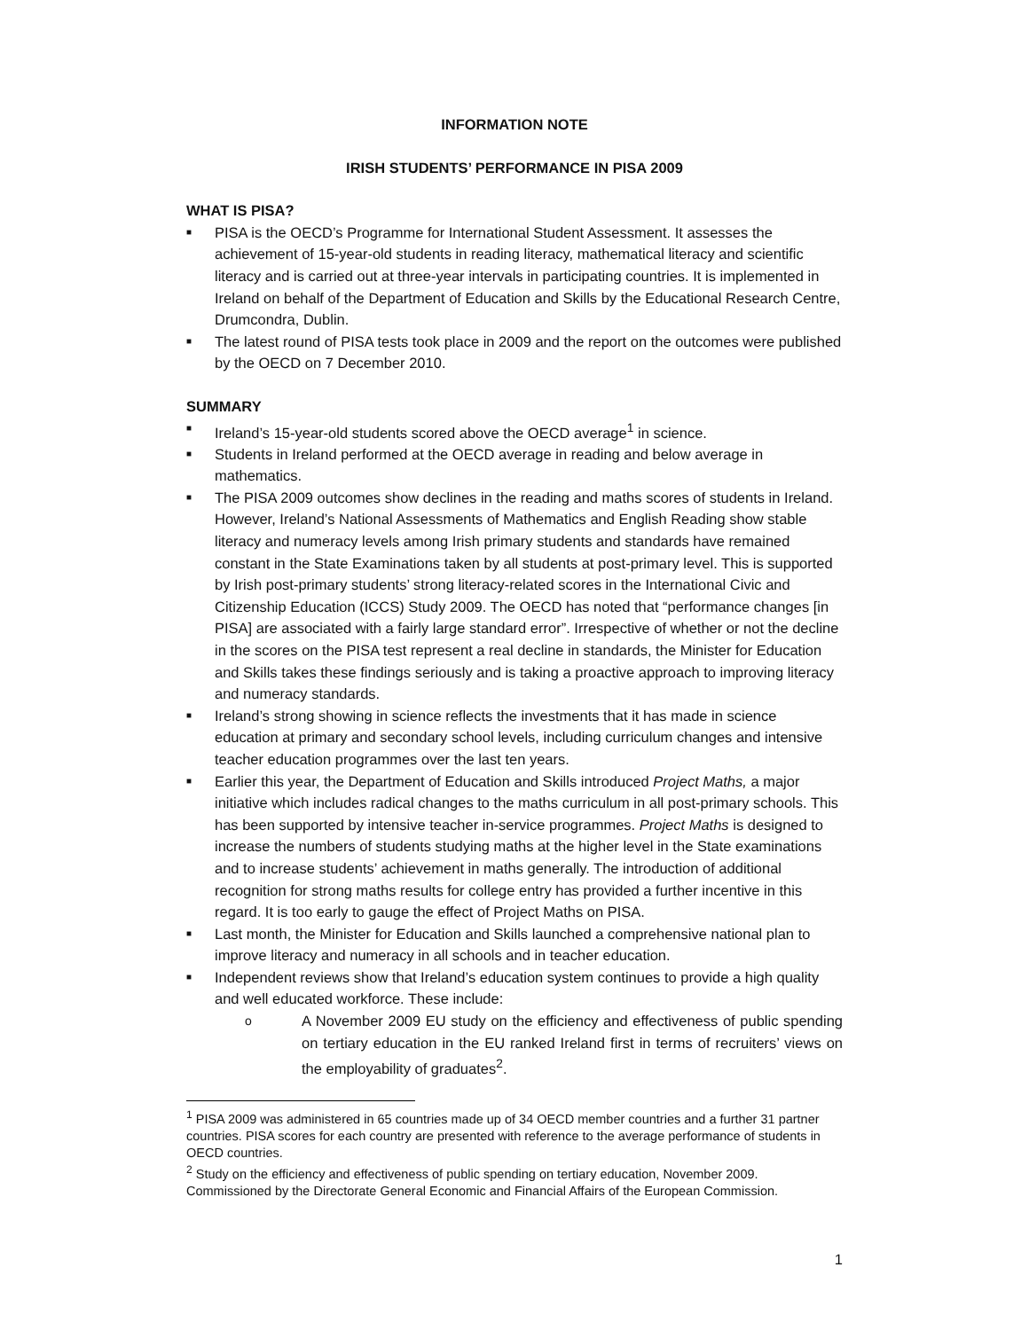INFORMATION NOTE
IRISH STUDENTS’ PERFORMANCE IN PISA 2009
WHAT IS PISA?
■ PISA is the OECD’s Programme for International Student Assessment. It assesses the achievement of 15-year-old students in reading literacy, mathematical literacy and scientific literacy and is carried out at three-year intervals in participating countries. It is implemented in Ireland on behalf of the Department of Education and Skills by the Educational Research Centre, Drumcondra, Dublin.
■ The latest round of PISA tests took place in 2009 and the report on the outcomes were published by the OECD on 7 December 2010.
SUMMARY
■ Ireland’s 15-year-old students scored above the OECD average<sup>1</sup> in science.
■ Students in Ireland performed at the OECD average in reading and below average in mathematics.
■ The PISA 2009 outcomes show declines in the reading and maths scores of students in Ireland. However, Ireland’s National Assessments of Mathematics and English Reading show stable literacy and numeracy levels among Irish primary students and standards have remained constant in the State Examinations taken by all students at post-primary level. This is supported by Irish post-primary students’ strong literacy-related scores in the International Civic and Citizenship Education (ICCS) Study 2009. The OECD has noted that “performance changes [in PISA] are associated with a fairly large standard error”. Irrespective of whether or not the decline in the scores on the PISA test represent a real decline in standards, the Minister for Education and Skills takes these findings seriously and is taking a proactive approach to improving literacy and numeracy standards.
■ Ireland’s strong showing in science reflects the investments that it has made in science education at primary and secondary school levels, including curriculum changes and intensive teacher education programmes over the last ten years.
■ Earlier this year, the Department of Education and Skills introduced Project Maths, a major initiative which includes radical changes to the maths curriculum in all post-primary schools. This has been supported by intensive teacher in-service programmes. Project Maths is designed to increase the numbers of students studying maths at the higher level in the State examinations and to increase students’ achievement in maths generally. The introduction of additional recognition for strong maths results for college entry has provided a further incentive in this regard. It is too early to gauge the effect of Project Maths on PISA.
■ Last month, the Minister for Education and Skills launched a comprehensive national plan to improve literacy and numeracy in all schools and in teacher education.
■ Independent reviews show that Ireland’s education system continues to provide a high quality and well educated workforce. These include:
o A November 2009 EU study on the efficiency and effectiveness of public spending on tertiary education in the EU ranked Ireland first in terms of recruiters’ views on the employability of graduates<sup>2</sup>.
<sup>1</sup> PISA 2009 was administered in 65 countries made up of 34 OECD member countries and a further 31 partner countries. PISA scores for each country are presented with reference to the average performance of students in OECD countries.
<sup>2</sup> Study on the efficiency and effectiveness of public spending on tertiary education, November 2009. Commissioned by the Directorate General Economic and Financial Affairs of the European Commission.
1